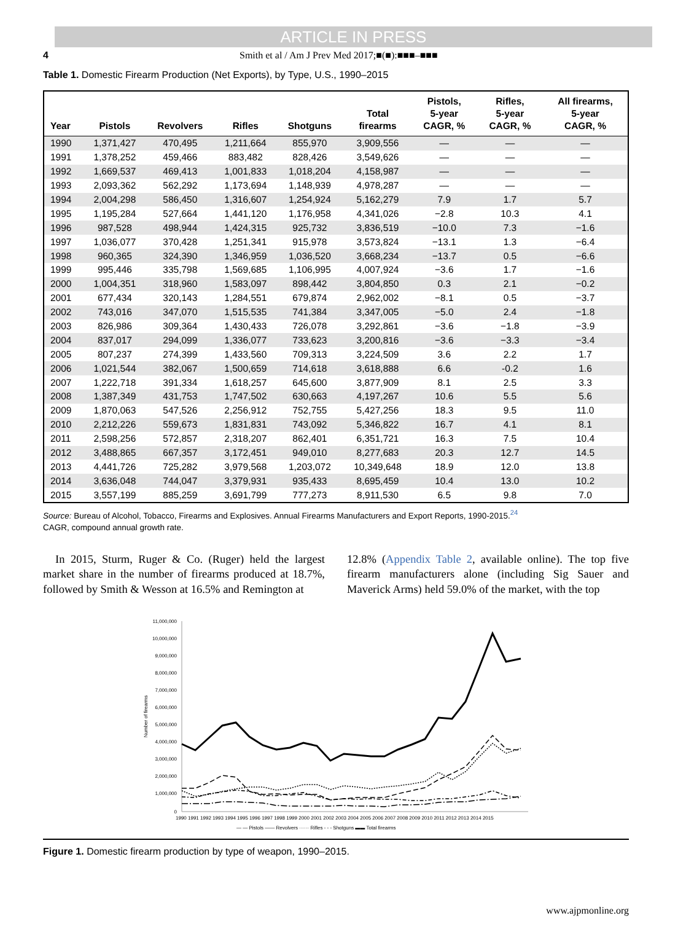ARTICLE IN PRESS
4 Smith et al / Am J Prev Med 2017;■(■):■■■–■■■
Table 1. Domestic Firearm Production (Net Exports), by Type, U.S., 1990–2015
| Year | Pistols | Revolvers | Rifles | Shotguns | Total firearms | Pistols, 5-year CAGR, % | Rifles, 5-year CAGR, % | All firearms, 5-year CAGR, % |
| --- | --- | --- | --- | --- | --- | --- | --- | --- |
| 1990 | 1,371,427 | 470,495 | 1,211,664 | 855,970 | 3,909,556 | — | — | — |
| 1991 | 1,378,252 | 459,466 | 883,482 | 828,426 | 3,549,626 | — | — | — |
| 1992 | 1,669,537 | 469,413 | 1,001,833 | 1,018,204 | 4,158,987 | — | — | — |
| 1993 | 2,093,362 | 562,292 | 1,173,694 | 1,148,939 | 4,978,287 | — | — | — |
| 1994 | 2,004,298 | 586,450 | 1,316,607 | 1,254,924 | 5,162,279 | 7.9 | 1.7 | 5.7 |
| 1995 | 1,195,284 | 527,664 | 1,441,120 | 1,176,958 | 4,341,026 | −2.8 | 10.3 | 4.1 |
| 1996 | 987,528 | 498,944 | 1,424,315 | 925,732 | 3,836,519 | −10.0 | 7.3 | −1.6 |
| 1997 | 1,036,077 | 370,428 | 1,251,341 | 915,978 | 3,573,824 | −13.1 | 1.3 | −6.4 |
| 1998 | 960,365 | 324,390 | 1,346,959 | 1,036,520 | 3,668,234 | −13.7 | 0.5 | −6.6 |
| 1999 | 995,446 | 335,798 | 1,569,685 | 1,106,995 | 4,007,924 | −3.6 | 1.7 | −1.6 |
| 2000 | 1,004,351 | 318,960 | 1,583,097 | 898,442 | 3,804,850 | 0.3 | 2.1 | −0.2 |
| 2001 | 677,434 | 320,143 | 1,284,551 | 679,874 | 2,962,002 | −8.1 | 0.5 | −3.7 |
| 2002 | 743,016 | 347,070 | 1,515,535 | 741,384 | 3,347,005 | −5.0 | 2.4 | −1.8 |
| 2003 | 826,986 | 309,364 | 1,430,433 | 726,078 | 3,292,861 | −3.6 | −1.8 | −3.9 |
| 2004 | 837,017 | 294,099 | 1,336,077 | 733,623 | 3,200,816 | −3.6 | −3.3 | −3.4 |
| 2005 | 807,237 | 274,399 | 1,433,560 | 709,313 | 3,224,509 | 3.6 | 2.2 | 1.7 |
| 2006 | 1,021,544 | 382,067 | 1,500,659 | 714,618 | 3,618,888 | 6.6 | -0.2 | 1.6 |
| 2007 | 1,222,718 | 391,334 | 1,618,257 | 645,600 | 3,877,909 | 8.1 | 2.5 | 3.3 |
| 2008 | 1,387,349 | 431,753 | 1,747,502 | 630,663 | 4,197,267 | 10.6 | 5.5 | 5.6 |
| 2009 | 1,870,063 | 547,526 | 2,256,912 | 752,755 | 5,427,256 | 18.3 | 9.5 | 11.0 |
| 2010 | 2,212,226 | 559,673 | 1,831,831 | 743,092 | 5,346,822 | 16.7 | 4.1 | 8.1 |
| 2011 | 2,598,256 | 572,857 | 2,318,207 | 862,401 | 6,351,721 | 16.3 | 7.5 | 10.4 |
| 2012 | 3,488,865 | 667,357 | 3,172,451 | 949,010 | 8,277,683 | 20.3 | 12.7 | 14.5 |
| 2013 | 4,441,726 | 725,282 | 3,979,568 | 1,203,072 | 10,349,648 | 18.9 | 12.0 | 13.8 |
| 2014 | 3,636,048 | 744,047 | 3,379,931 | 935,433 | 8,695,459 | 10.4 | 13.0 | 10.2 |
| 2015 | 3,557,199 | 885,259 | 3,691,799 | 777,273 | 8,911,530 | 6.5 | 9.8 | 7.0 |
Source: Bureau of Alcohol, Tobacco, Firearms and Explosives. Annual Firearms Manufacturers and Export Reports, 1990-2015.<sup>24</sup>
CAGR, compound annual growth rate.
In 2015, Sturm, Ruger & Co. (Ruger) held the largest market share in the number of firearms produced at 18.7%, followed by Smith & Wesson at 16.5% and Remington at
12.8% (Appendix Table 2, available online). The top five firearm manufacturers alone (including Sig Sauer and Maverick Arms) held 59.0% of the market, with the top
11,000,000
10,000,000
9,000,000
8,000,000
7,000,000
6,000,000
5,000,000
4,000,000
3,000,000
2,000,000
1,000,000
0
Number of firearms
1990 1991 1992 1993 1994 1995 1996 1997 1998 1999 2000 2001 2002 2003 2004 2005 2006 2007 2008 2009 2010 2011 2012 2013 2014 2015
— — Pistols —— Revolvers ······ Rifles - - - Shotguns ▬▬ Total firearms
Figure 1. Domestic firearm production by type of weapon, 1990–2015.
www.ajpmonline.org